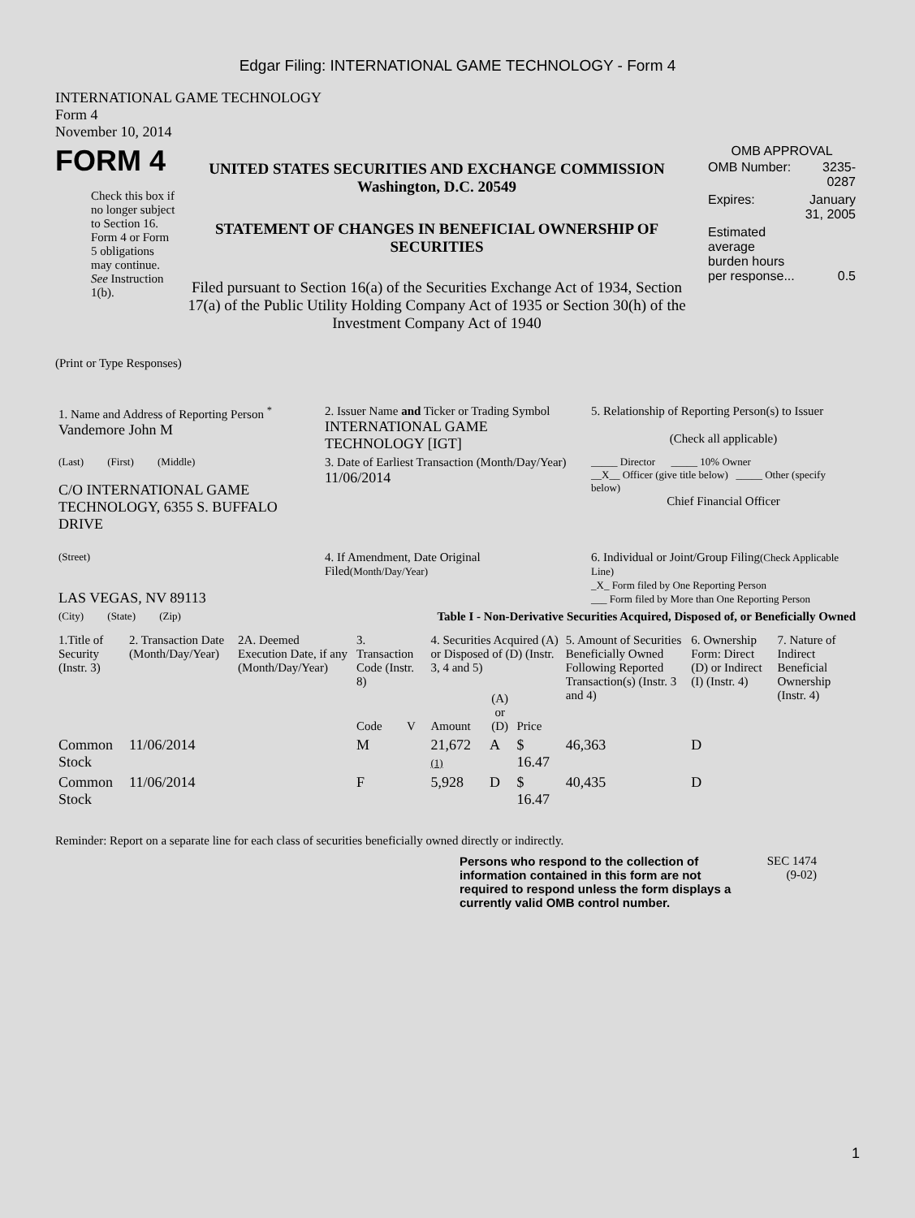Edgar Filing: INTERNATIONAL GAME TECHNOLOGY - Form 4
INTERNATIONAL GAME TECHNOLOGY
Form 4
November 10, 2014
FORM 4
Check this box if no longer subject to Section 16. Form 4 or Form 5 obligations may continue. See Instruction 1(b).
UNITED STATES SECURITIES AND EXCHANGE COMMISSION
Washington, D.C. 20549
STATEMENT OF CHANGES IN BENEFICIAL OWNERSHIP OF SECURITIES
Filed pursuant to Section 16(a) of the Securities Exchange Act of 1934, Section 17(a) of the Public Utility Holding Company Act of 1935 or Section 30(h) of the Investment Company Act of 1940
OMB APPROVAL
| OMB Number: | 3235-0287 |
| Expires: | January 31, 2005 |
| Estimated average burden hours per response... | 0.5 |
(Print or Type Responses)
| 1. Name and Address of Reporting Person <sup>*</sup> Vandemore John M | 2. Issuer Name and Ticker or Trading Symbol INTERNATIONAL GAME TECHNOLOGY [IGT] | 5. Relationship of Reporting Person(s) to Issuer (Check all applicable) |
| (Last) (First) (Middle) C/O INTERNATIONAL GAME TECHNOLOGY, 6355 S. BUFFALO DRIVE | 3. Date of Earliest Transaction (Month/Day/Year) 11/06/2014 | _____ Director _____ 10% Owner __X__ Officer (give title below) _____ Other (specify below) Chief Financial Officer |
| (Street) LAS VEGAS, NV 89113 | 4. If Amendment, Date Original Filed (Month/Day/Year) | 6. Individual or Joint/Group Filing (Check Applicable Line) _X_ Form filed by One Reporting Person ___ Form filed by More than One Reporting Person |
| (City) (State) (Zip) | Table I - Non-Derivative Securities Acquired, Disposed of, or Beneficially Owned | |
| 1.Title of Security (Instr. 3) | 2. Transaction Date (Month/Day/Year) | 2A. Deemed Execution Date, if any (Month/Day/Year) | 3. Transaction Code (Instr. 8) | | 4. Securities Acquired (A) or Disposed of (D) (Instr. 3, 4 and 5) | | | 5. Amount of Securities Beneficially Owned Following Reported Transaction(s) (Instr. 3 and 4) | 6. Ownership Form: Direct (D) or Indirect (I) (Instr. 4) | 7. Nature of Indirect Beneficial Ownership (Instr. 4) |
| --- | --- | --- | --- | --- | --- | --- | --- | --- | --- | --- |
| | | | Code | V | Amount | (A) or (D) | Price | | | |
| Common Stock | 11/06/2014 | | M | | 21,672 (1) | A | $ 16.47 | 46,363 | D | |
| Common Stock | 11/06/2014 | | F | | 5,928 | D | $ 16.47 | 40,435 | D | |
Reminder: Report on a separate line for each class of securities beneficially owned directly or indirectly.
Persons who respond to the collection of information contained in this form are not required to respond unless the form displays a currently valid OMB control number.
SEC 1474
(9-02)
1